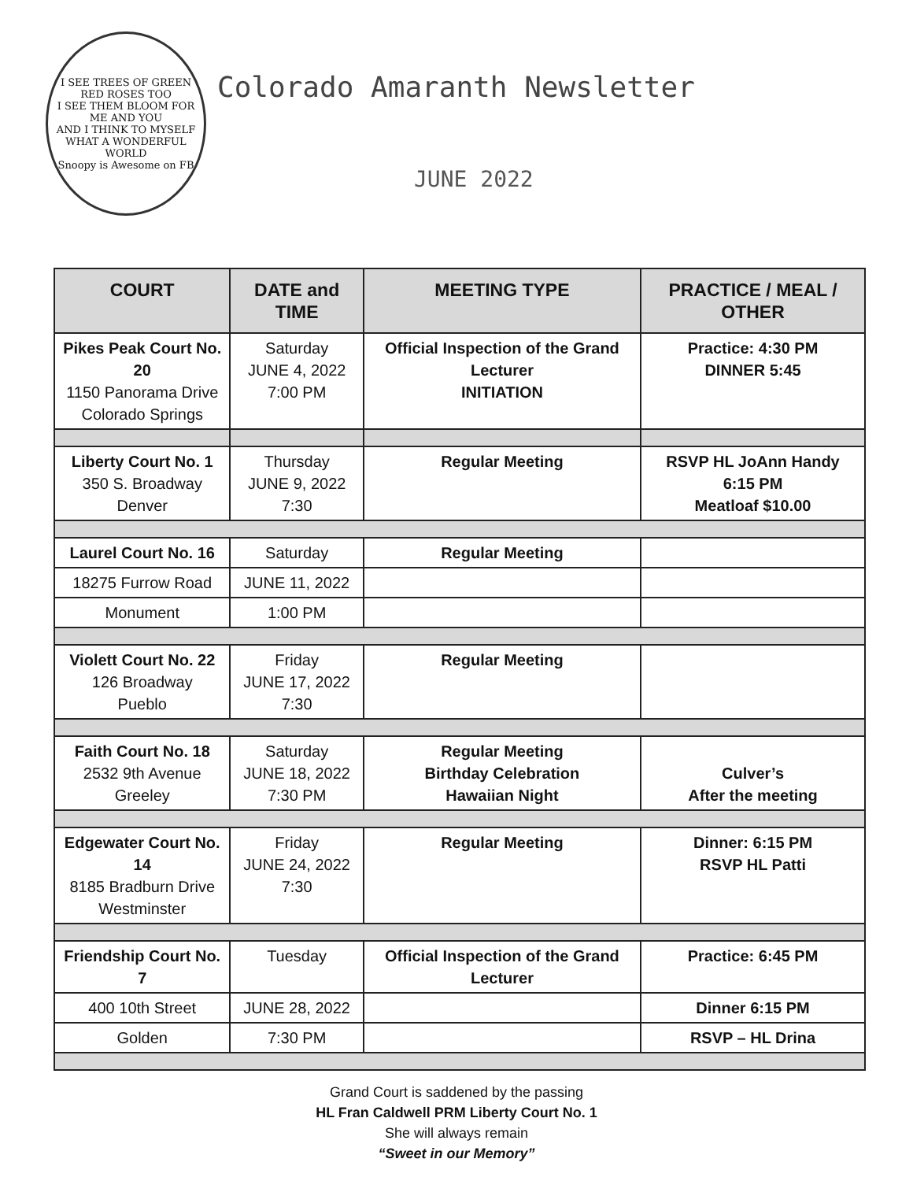I SEE TREES OF GREEN
RED ROSES TOO
I SEE THEM BLOOM FOR ME AND YOU
AND I THINK TO MYSELF
WHAT A WONDERFUL WORLD
Snoopy is Awesome on FB
Colorado Amaranth Newsletter
JUNE 2022
| COURT | DATE and TIME | MEETING TYPE | PRACTICE / MEAL / OTHER |
| --- | --- | --- | --- |
| Pikes Peak Court No. 20 1150 Panorama Drive Colorado Springs | Saturday JUNE 4, 2022 7:00 PM | Official Inspection of the Grand Lecturer INITIATION | Practice: 4:30 PM DINNER 5:45 |
| Liberty Court No. 1 350 S. Broadway Denver | Thursday JUNE 9, 2022 7:30 | Regular Meeting | RSVP HL JoAnn Handy 6:15 PM Meatloaf $10.00 |
| Laurel Court No. 16 | Saturday | Regular Meeting | |
| 18275 Furrow Road | JUNE 11, 2022 | | |
| Monument | 1:00 PM | | |
| Violett Court No. 22 126 Broadway Pueblo | Friday JUNE 17, 2022 7:30 | Regular Meeting | |
| Faith Court No. 18 2532 9th Avenue Greeley | Saturday JUNE 18, 2022 7:30 PM | Regular Meeting Birthday Celebration Hawaiian Night | Culver’s After the meeting |
| Edgewater Court No. 14 8185 Bradburn Drive Westminster | Friday JUNE 24, 2022 7:30 | Regular Meeting | Dinner: 6:15 PM RSVP HL Patti |
| Friendship Court No. 7 | Tuesday | Official Inspection of the Grand Lecturer | Practice: 6:45 PM |
| 400 10th Street | JUNE 28, 2022 | | Dinner 6:15 PM |
| Golden | 7:30 PM | | RSVP – HL Drina |
Grand Court is saddened by the passing
HL Fran Caldwell PRM Liberty Court No. 1
She will always remain
“Sweet in our Memory”